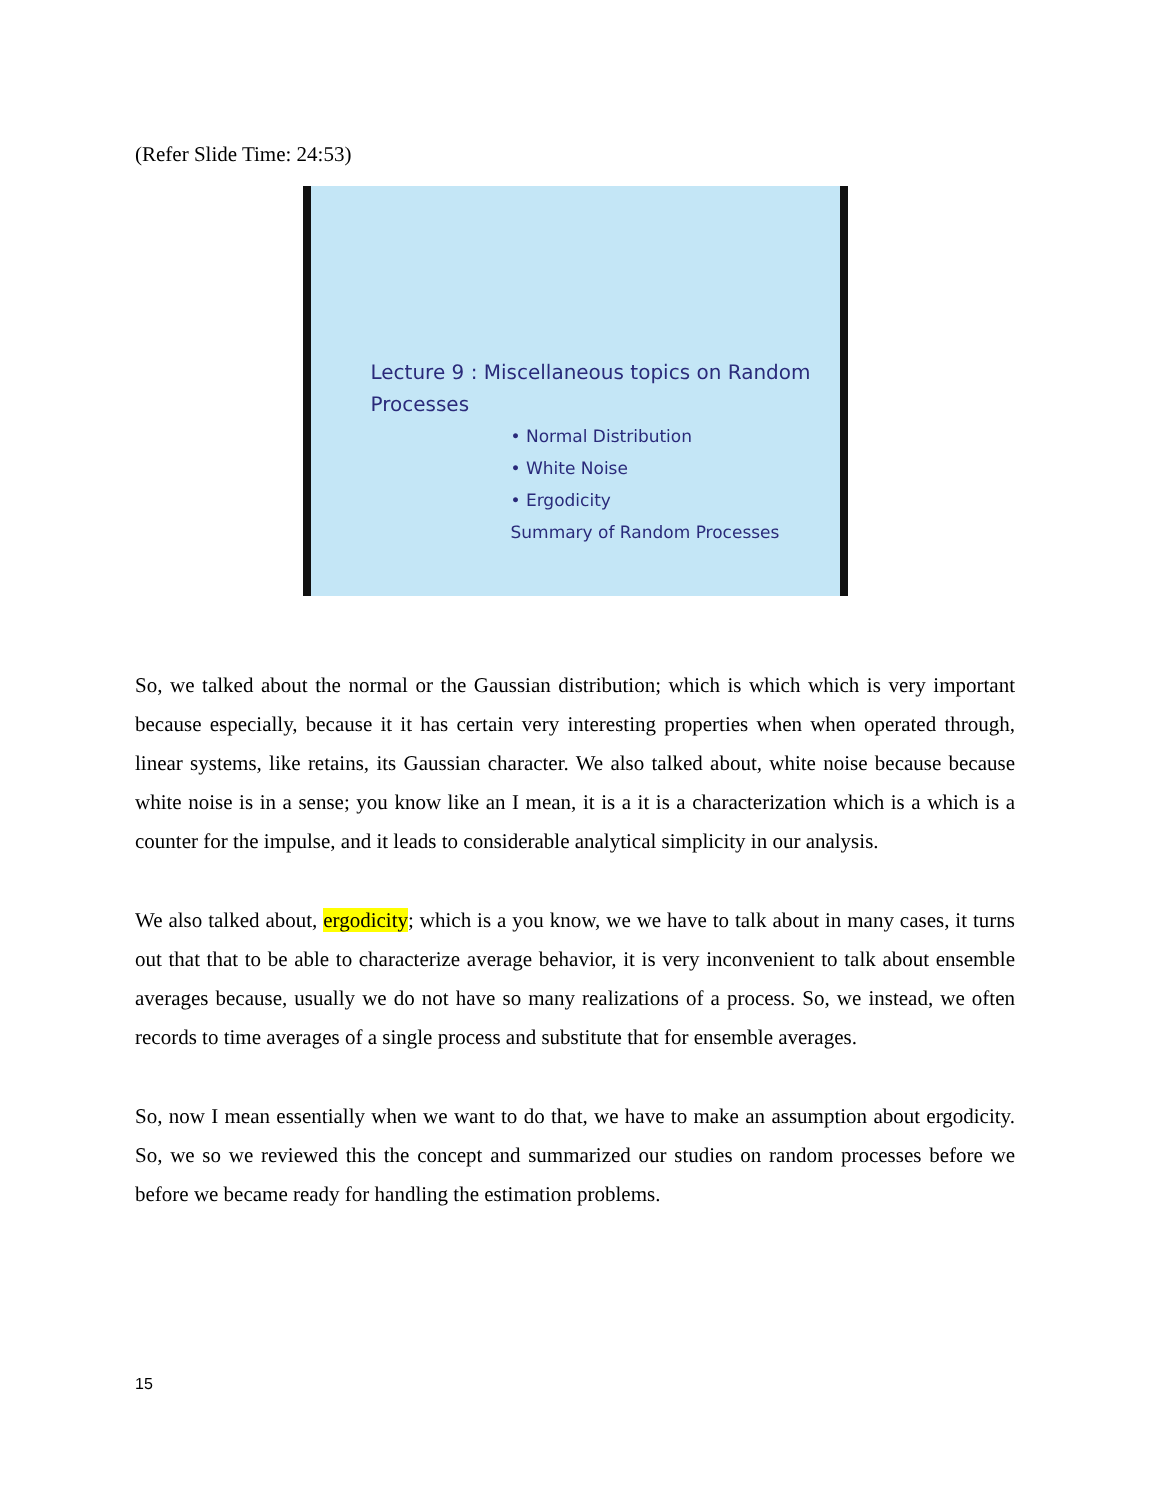(Refer Slide Time: 24:53)
Lecture 9 : Miscellaneous topics on Random Processes
• Normal Distribution
• White Noise
• Ergodicity
Summary of Random Processes
So, we talked about the normal or the Gaussian distribution; which is which which is very important because especially, because it it has certain very interesting properties when when operated through, linear systems, like retains, its Gaussian character. We also talked about, white noise because because white noise is in a sense; you know like an I mean, it is a it is a characterization which is a which is a counter for the impulse, and it leads to considerable analytical simplicity in our analysis.
We also talked about, ergodicity; which is a you know, we we have to talk about in many cases, it turns out that that to be able to characterize average behavior, it is very inconvenient to talk about ensemble averages because, usually we do not have so many realizations of a process. So, we instead, we often records to time averages of a single process and substitute that for ensemble averages.
So, now I mean essentially when we want to do that, we have to make an assumption about ergodicity. So, we so we reviewed this the concept and summarized our studies on random processes before we before we became ready for handling the estimation problems.
15